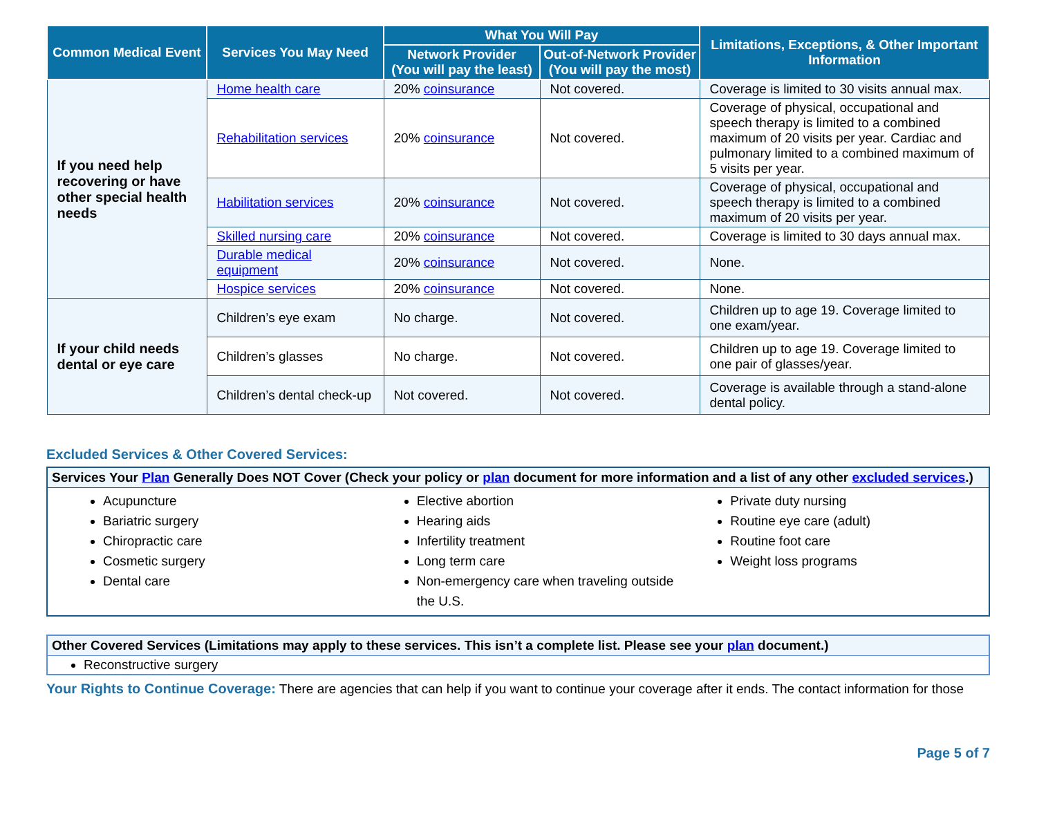| Common Medical Event | Services You May Need | What You Will Pay | | Limitations, Exceptions, & Other Important Information |
| --- | --- | --- | --- | --- |
| | | Network Provider (You will pay the least) | Out-of-Network Provider (You will pay the most) | |
| If you need help recovering or have other special health needs | Home health care | 20% coinsurance | Not covered. | Coverage is limited to 30 visits annual max. |
| | Rehabilitation services | 20% coinsurance | Not covered. | Coverage of physical, occupational and speech therapy is limited to a combined maximum of 20 visits per year. Cardiac and pulmonary limited to a combined maximum of 5 visits per year. |
| | Habilitation services | 20% coinsurance | Not covered. | Coverage of physical, occupational and speech therapy is limited to a combined maximum of 20 visits per year. |
| | Skilled nursing care | 20% coinsurance | Not covered. | Coverage is limited to 30 days annual max. |
| | Durable medical equipment | 20% coinsurance | Not covered. | None. |
| | Hospice services | 20% coinsurance | Not covered. | None. |
| If your child needs dental or eye care | Children’s eye exam | No charge. | Not covered. | Children up to age 19. Coverage limited to one exam/year. |
| | Children’s glasses | No charge. | Not covered. | Children up to age 19. Coverage limited to one pair of glasses/year. |
| | Children’s dental check-up | Not covered. | Not covered. | Coverage is available through a stand-alone dental policy. |
Excluded Services & Other Covered Services:
Services Your Plan Generally Does NOT Cover (Check your policy or plan document for more information and a list of any other excluded services.)
Acupuncture
Bariatric surgery
Chiropractic care
Cosmetic surgery
Dental care
Elective abortion
Hearing aids
Infertility treatment
Long term care
Non-emergency care when traveling outside the U.S.
Private duty nursing
Routine eye care (adult)
Routine foot care
Weight loss programs
Other Covered Services (Limitations may apply to these services. This isn’t a complete list. Please see your plan document.)
Reconstructive surgery
Your Rights to Continue Coverage: There are agencies that can help if you want to continue your coverage after it ends. The contact information for those
Page 5 of 7